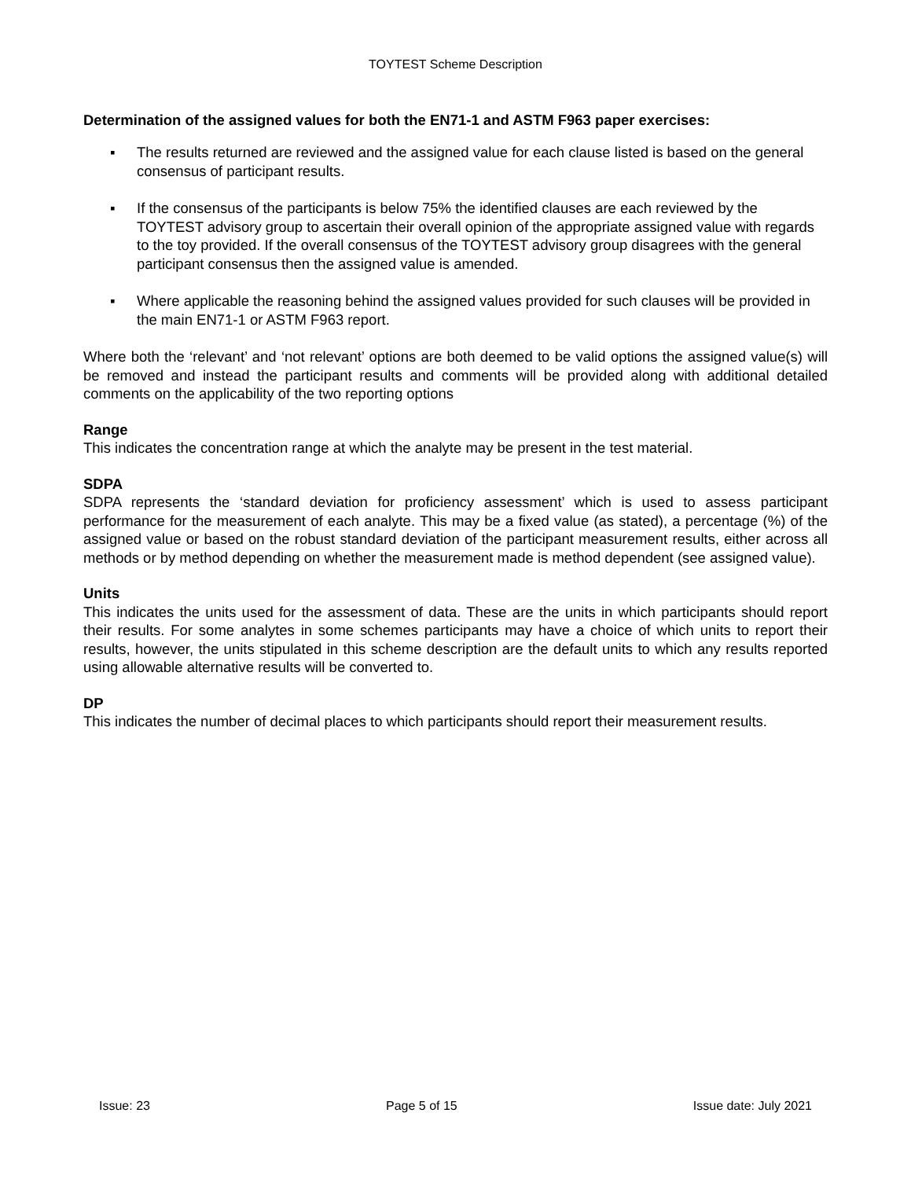TOYTEST Scheme Description
Determination of the assigned values for both the EN71-1 and ASTM F963 paper exercises:
▪ The results returned are reviewed and the assigned value for each clause listed is based on the general consensus of participant results.
▪ If the consensus of the participants is below 75% the identified clauses are each reviewed by the TOYTEST advisory group to ascertain their overall opinion of the appropriate assigned value with regards to the toy provided. If the overall consensus of the TOYTEST advisory group disagrees with the general participant consensus then the assigned value is amended.
▪ Where applicable the reasoning behind the assigned values provided for such clauses will be provided in the main EN71-1 or ASTM F963 report.
Where both the ‘relevant’ and ‘not relevant’ options are both deemed to be valid options the assigned value(s) will be removed and instead the participant results and comments will be provided along with additional detailed comments on the applicability of the two reporting options
Range
This indicates the concentration range at which the analyte may be present in the test material.
SDPA
SDPA represents the ‘standard deviation for proficiency assessment’ which is used to assess participant performance for the measurement of each analyte. This may be a fixed value (as stated), a percentage (%) of the assigned value or based on the robust standard deviation of the participant measurement results, either across all methods or by method depending on whether the measurement made is method dependent (see assigned value).
Units
This indicates the units used for the assessment of data. These are the units in which participants should report their results. For some analytes in some schemes participants may have a choice of which units to report their results, however, the units stipulated in this scheme description are the default units to which any results reported using allowable alternative results will be converted to.
DP
This indicates the number of decimal places to which participants should report their measurement results.
Issue: 23 Page 5 of 15 Issue date: July 2021